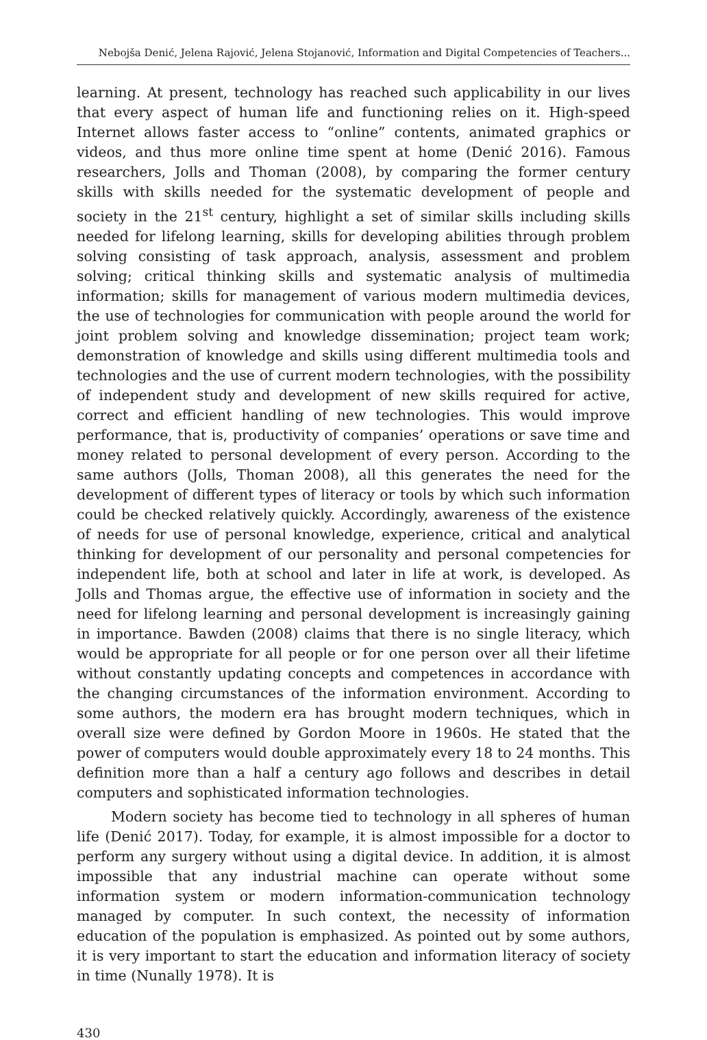Nebojša Denić, Jelena Rajović, Jelena Stojanović, Information and Digital Competencies of Teachers...
learning. At present, technology has reached such applicability in our lives that every aspect of human life and functioning relies on it. High-speed Internet allows faster access to “online” contents, animated graphics or videos, and thus more online time spent at home (Denić 2016). Famous researchers, Jolls and Thoman (2008), by comparing the former century skills with skills needed for the systematic development of people and society in the 21<sup>st</sup> century, highlight a set of similar skills including skills needed for lifelong learning, skills for developing abilities through problem solving consisting of task approach, analysis, assessment and problem solving; critical thinking skills and systematic analysis of multimedia information; skills for management of various modern multimedia devices, the use of technologies for communication with people around the world for joint problem solving and knowledge dissemination; project team work; demonstration of knowledge and skills using different multimedia tools and technologies and the use of current modern technologies, with the possibility of independent study and development of new skills required for active, correct and efficient handling of new technologies. This would improve performance, that is, productivity of companies’ operations or save time and money related to personal development of every person. According to the same authors (Jolls, Thoman 2008), all this generates the need for the development of different types of literacy or tools by which such information could be checked relatively quickly. Accordingly, awareness of the existence of needs for use of personal knowledge, experience, critical and analytical thinking for development of our personality and personal competencies for independent life, both at school and later in life at work, is developed. As Jolls and Thomas argue, the effective use of information in society and the need for lifelong learning and personal development is increasingly gaining in importance. Bawden (2008) claims that there is no single literacy, which would be appropriate for all people or for one person over all their lifetime without constantly updating concepts and competences in accordance with the changing circumstances of the information environment. According to some authors, the modern era has brought modern techniques, which in overall size were defined by Gordon Moore in 1960s. He stated that the power of computers would double approximately every 18 to 24 months. This definition more than a half a century ago follows and describes in detail computers and sophisticated information technologies.
Modern society has become tied to technology in all spheres of human life (Denić 2017). Today, for example, it is almost impossible for a doctor to perform any surgery without using a digital device. In addition, it is almost impossible that any industrial machine can operate without some information system or modern information-communication technology managed by computer. In such context, the necessity of information education of the population is emphasized. As pointed out by some authors, it is very important to start the education and information literacy of society in time (Nunally 1978). It is
430